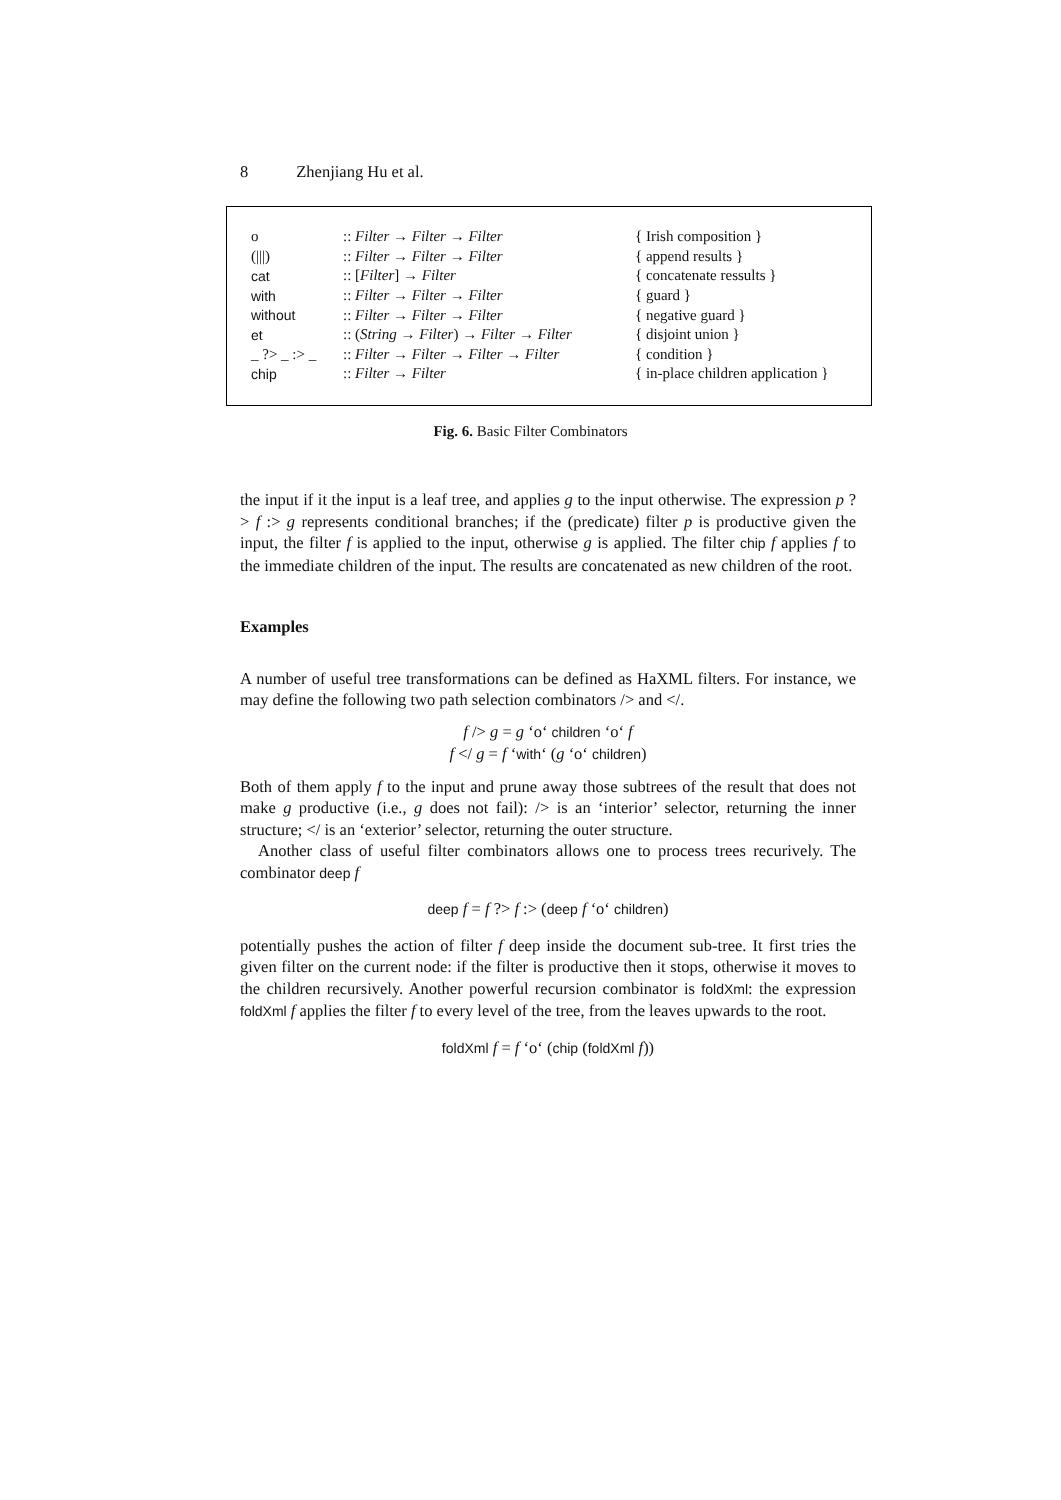8 Zhenjiang Hu et al.
| o | :: Filter → Filter → Filter | { Irish composition } |
| (///) | :: Filter → Filter → Filter | { append results } |
| cat | :: [ Filter ] → Filter | { concatenate ressults } |
| with | :: Filter → Filter → Filter | { guard } |
| without | :: Filter → Filter → Filter | { negative guard } |
| et | :: ( String → Filter ) → Filter → Filter | { disjoint union } |
| _ ?> _ :> _ | :: Filter → Filter → Filter → Filter | { condition } |
| chip | :: Filter → Filter | { in-place children application } |
Fig. 6. Basic Filter Combinators
the input if it the input is a leaf tree, and applies g to the input otherwise. The expression p ?> f :> g represents conditional branches; if the (predicate) filter p is productive given the input, the filter f is applied to the input, otherwise g is applied. The filter chip f applies f to the immediate children of the input. The results are concatenated as new children of the root.
Examples
A number of useful tree transformations can be defined as HaXML filters. For instance, we may define the following two path selection combinators /> and </.
f /> g = g ‘o‘ children ‘o‘ f
f </ g = f ‘with‘ (g ‘o‘ children)
Both of them apply f to the input and prune away those subtrees of the result that does not make g productive (i.e., g does not fail): /> is an ‘interior’ selector, returning the inner structure; </ is an ‘exterior’ selector, returning the outer structure.
Another class of useful filter combinators allows one to process trees recurively. The combinator deep f
deep f = f ?> f :> (deep f ‘o‘ children)
potentially pushes the action of filter f deep inside the document sub-tree. It first tries the given filter on the current node: if the filter is productive then it stops, otherwise it moves to the children recursively. Another powerful recursion combinator is foldXml: the expression foldXml f applies the filter f to every level of the tree, from the leaves upwards to the root.
foldXml f = f ‘o‘ (chip (foldXml f))